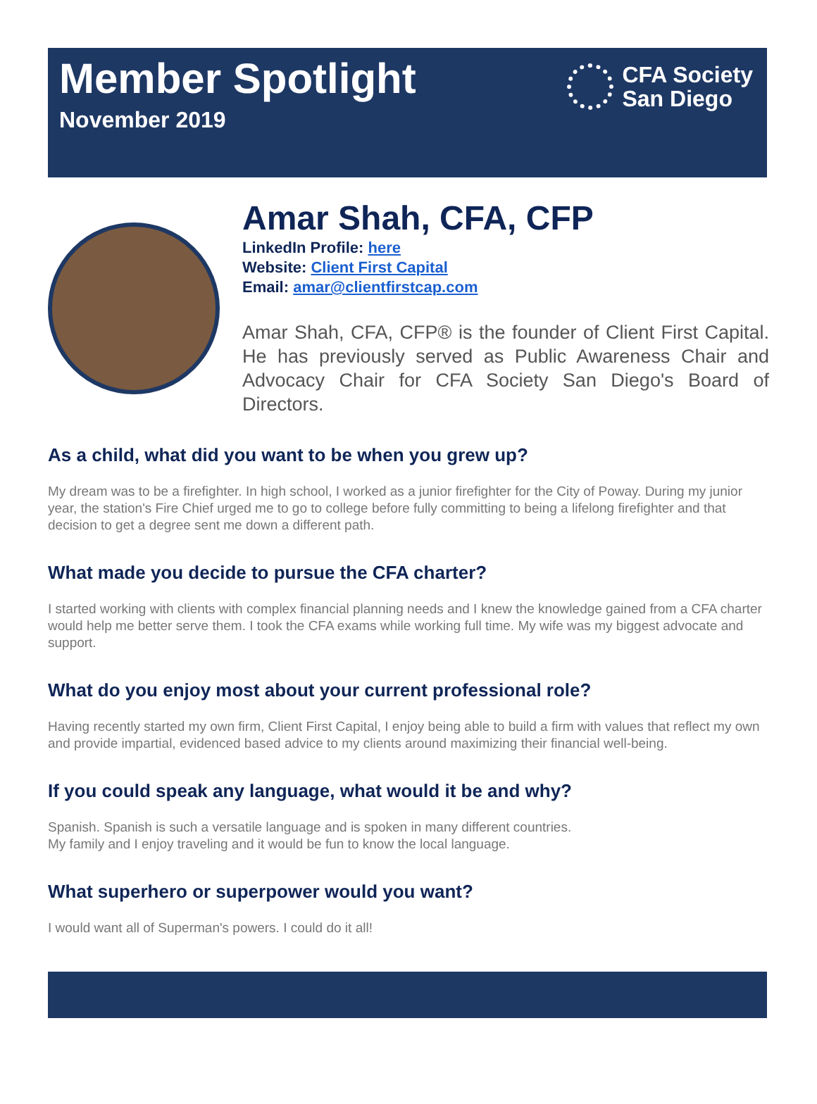Member Spotlight
November 2019
CFA Society
San Diego
Amar Shah, CFA, CFP
LinkedIn Profile: here
Website: Client First Capital
Email: amar@clientfirstcap.com
Amar Shah, CFA, CFP® is the founder of Client First Capital. He has previously served as Public Awareness Chair and Advocacy Chair for CFA Society San Diego's Board of Directors.
As a child, what did you want to be when you grew up?
My dream was to be a firefighter. In high school, I worked as a junior firefighter for the City of Poway. During my junior year, the station's Fire Chief urged me to go to college before fully committing to being a lifelong firefighter and that decision to get a degree sent me down a different path.
What made you decide to pursue the CFA charter?
I started working with clients with complex financial planning needs and I knew the knowledge gained from a CFA charter would help me better serve them. I took the CFA exams while working full time. My wife was my biggest advocate and support.
What do you enjoy most about your current professional role?
Having recently started my own firm, Client First Capital, I enjoy being able to build a firm with values that reflect my own and provide impartial, evidenced based advice to my clients around maximizing their financial well-being.
If you could speak any language, what would it be and why?
Spanish. Spanish is such a versatile language and is spoken in many different countries.
My family and I enjoy traveling and it would be fun to know the local language.
What superhero or superpower would you want?
I would want all of Superman's powers. I could do it all!